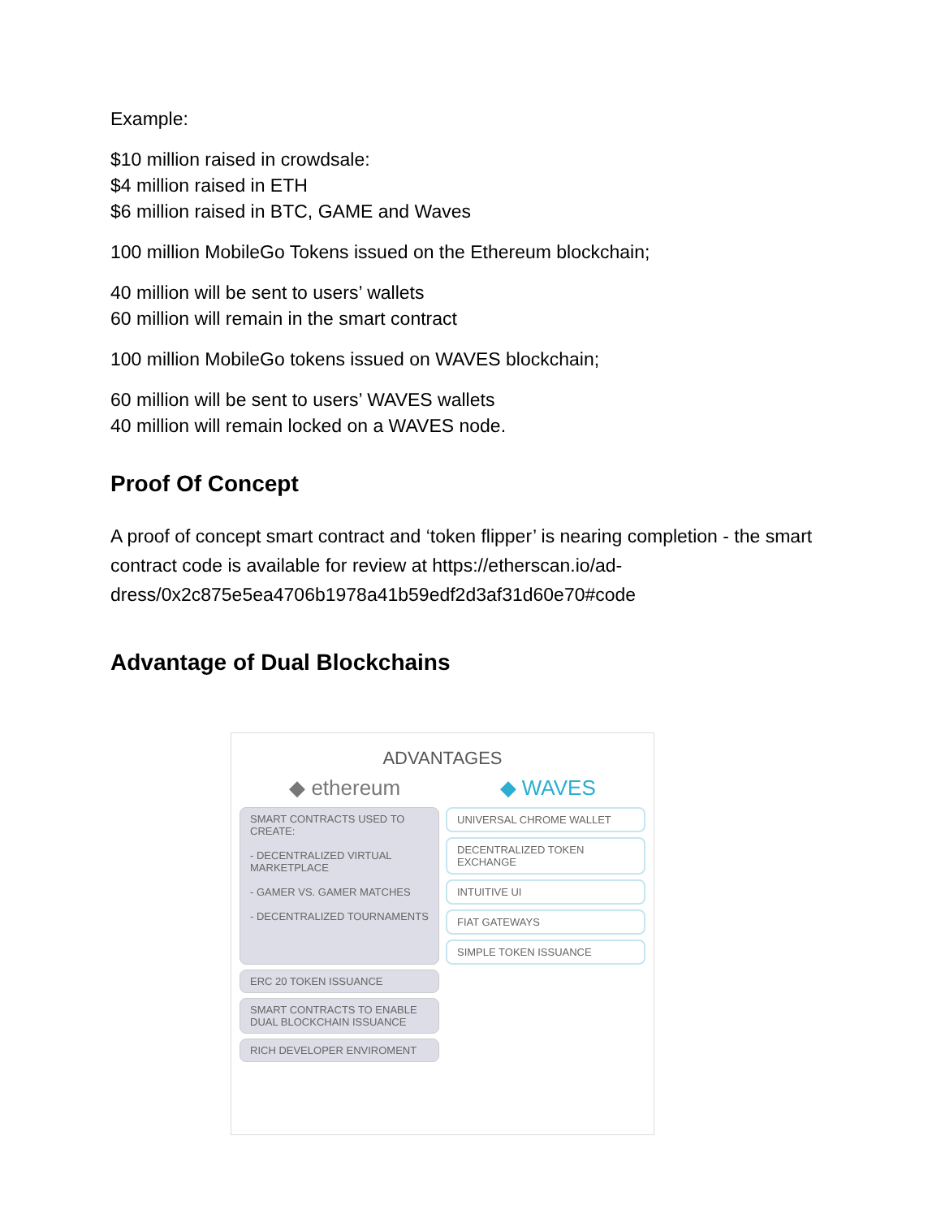Example:
$10 million raised in crowdsale:
$4 million raised in ETH
$6 million raised in BTC, GAME and Waves
100 million MobileGo Tokens issued on the Ethereum blockchain;
40 million will be sent to users’ wallets
60 million will remain in the smart contract
100 million MobileGo tokens issued on WAVES blockchain;
60 million will be sent to users’ WAVES wallets
40 million will remain locked on a WAVES node.
Proof Of Concept
A proof of concept smart contract and ‘token flipper’ is nearing completion - the smart contract code is available for review at https://etherscan.io/ad-dress/0x2c875e5ea4706b1978a41b59edf2d3af31d60e70#code
Advantage of Dual Blockchains
ADVANTAGES
◆ ethereum ◆ WAVES
SMART CONTRACTS USED TO CREATE:
- DECENTRALIZED VIRTUAL MARKETPLACE
- GAMER VS. GAMER MATCHES
- DECENTRALIZED TOURNAMENTS
ERC 20 TOKEN ISSUANCE
SMART CONTRACTS TO ENABLE DUAL BLOCKCHAIN ISSUANCE
RICH DEVELOPER ENVIROMENT
UNIVERSAL CHROME WALLET
DECENTRALIZED TOKEN EXCHANGE
INTUITIVE UI
FIAT GATEWAYS
SIMPLE TOKEN ISSUANCE